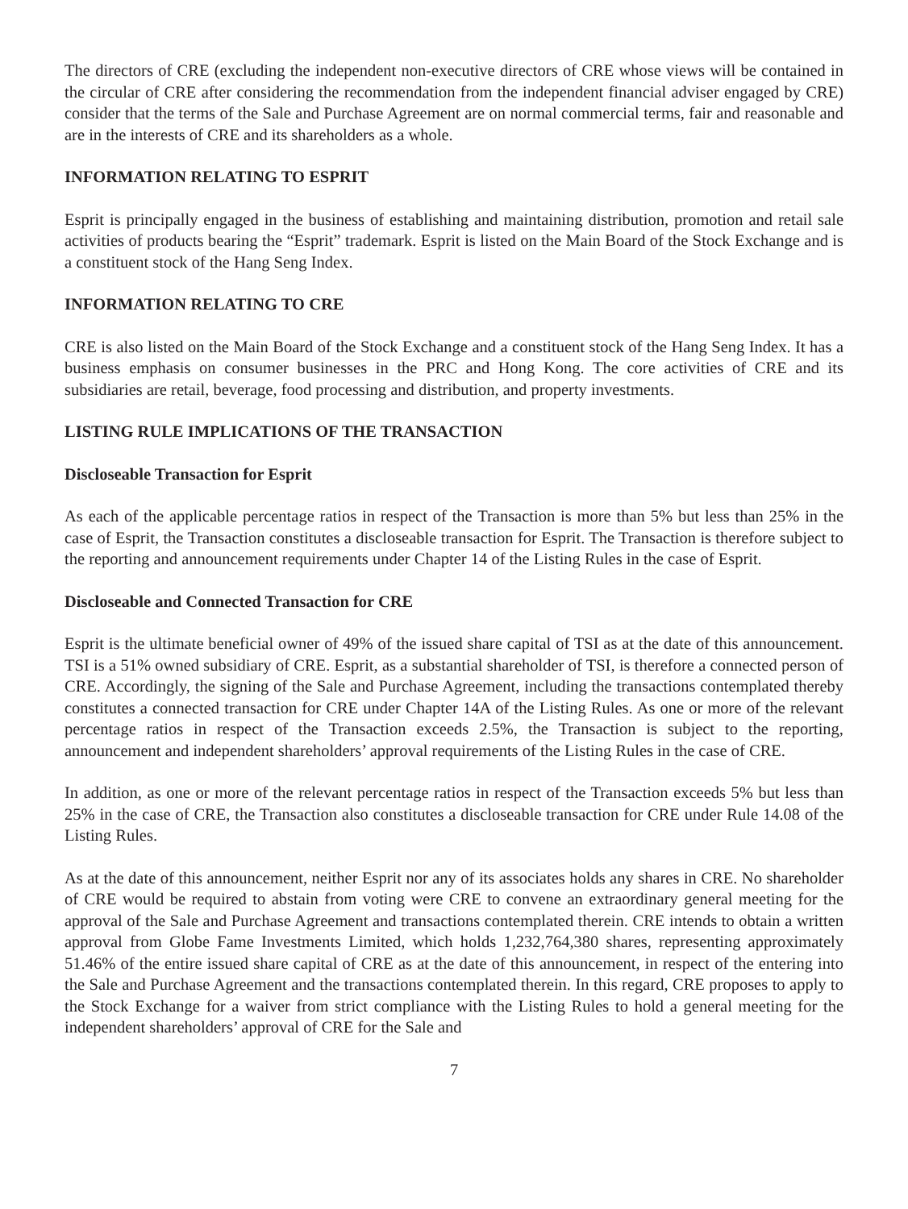The directors of CRE (excluding the independent non-executive directors of CRE whose views will be contained in the circular of CRE after considering the recommendation from the independent financial adviser engaged by CRE) consider that the terms of the Sale and Purchase Agreement are on normal commercial terms, fair and reasonable and are in the interests of CRE and its shareholders as a whole.
INFORMATION RELATING TO ESPRIT
Esprit is principally engaged in the business of establishing and maintaining distribution, promotion and retail sale activities of products bearing the “Esprit” trademark. Esprit is listed on the Main Board of the Stock Exchange and is a constituent stock of the Hang Seng Index.
INFORMATION RELATING TO CRE
CRE is also listed on the Main Board of the Stock Exchange and a constituent stock of the Hang Seng Index. It has a business emphasis on consumer businesses in the PRC and Hong Kong. The core activities of CRE and its subsidiaries are retail, beverage, food processing and distribution, and property investments.
LISTING RULE IMPLICATIONS OF THE TRANSACTION
Discloseable Transaction for Esprit
As each of the applicable percentage ratios in respect of the Transaction is more than 5% but less than 25% in the case of Esprit, the Transaction constitutes a discloseable transaction for Esprit. The Transaction is therefore subject to the reporting and announcement requirements under Chapter 14 of the Listing Rules in the case of Esprit.
Discloseable and Connected Transaction for CRE
Esprit is the ultimate beneficial owner of 49% of the issued share capital of TSI as at the date of this announcement. TSI is a 51% owned subsidiary of CRE. Esprit, as a substantial shareholder of TSI, is therefore a connected person of CRE. Accordingly, the signing of the Sale and Purchase Agreement, including the transactions contemplated thereby constitutes a connected transaction for CRE under Chapter 14A of the Listing Rules. As one or more of the relevant percentage ratios in respect of the Transaction exceeds 2.5%, the Transaction is subject to the reporting, announcement and independent shareholders’ approval requirements of the Listing Rules in the case of CRE.
In addition, as one or more of the relevant percentage ratios in respect of the Transaction exceeds 5% but less than 25% in the case of CRE, the Transaction also constitutes a discloseable transaction for CRE under Rule 14.08 of the Listing Rules.
As at the date of this announcement, neither Esprit nor any of its associates holds any shares in CRE. No shareholder of CRE would be required to abstain from voting were CRE to convene an extraordinary general meeting for the approval of the Sale and Purchase Agreement and transactions contemplated therein. CRE intends to obtain a written approval from Globe Fame Investments Limited, which holds 1,232,764,380 shares, representing approximately 51.46% of the entire issued share capital of CRE as at the date of this announcement, in respect of the entering into the Sale and Purchase Agreement and the transactions contemplated therein. In this regard, CRE proposes to apply to the Stock Exchange for a waiver from strict compliance with the Listing Rules to hold a general meeting for the independent shareholders’ approval of CRE for the Sale and
7